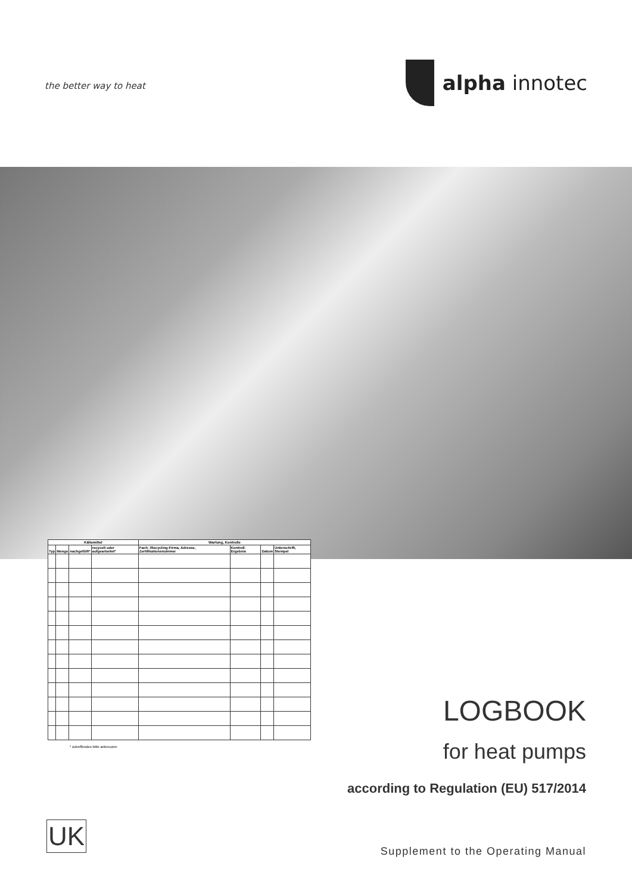the better way to heat
alpha innotec
| Kältemittel | | | | Wartung, Kontrolle | | | |
| --- | --- | --- | --- | --- | --- | --- | --- |
| Typ | Menge | nachgefüllt* | recycelt oder aufgearbeitet* | Fach- /Recycling-Firma, Adresse, Zertifikationsnummer | Kontroll-Ergebnis | Datum | Unterschrift, Stempel |
* zutreffendes bitte ankreuzen
LOGBOOK
for heat pumps
according to Regulation (EU) 517/2014
UK
Supplement to the Operating Manual